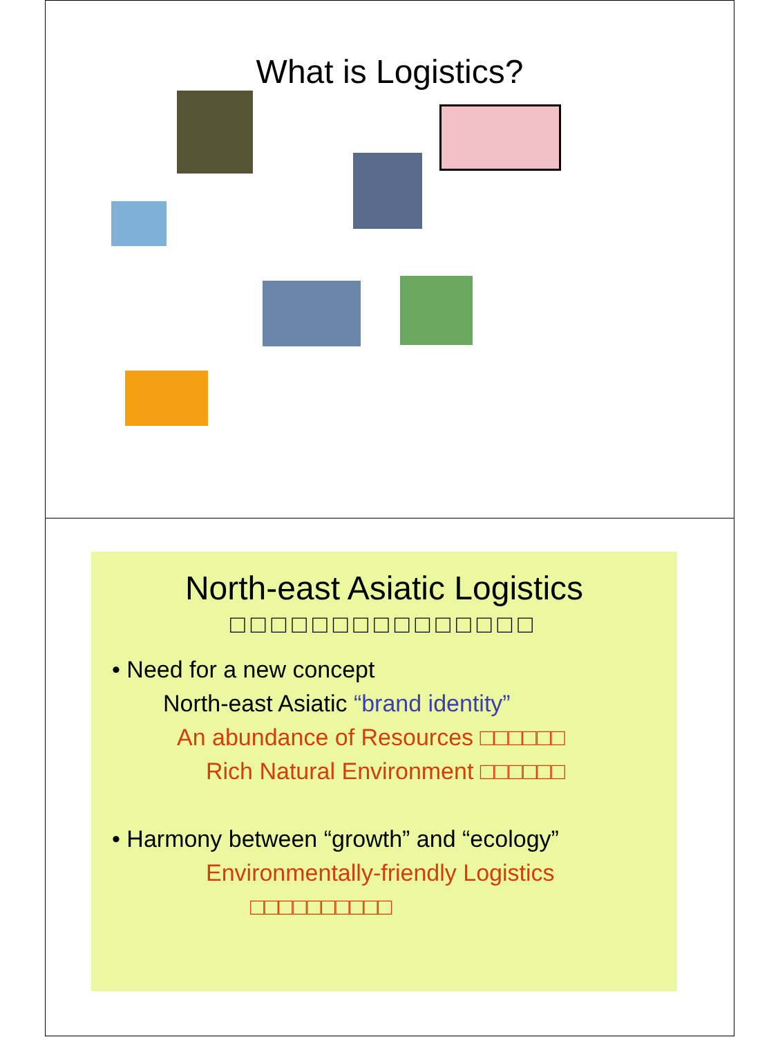What is Logistics?
North-east Asiatic Logistics
□□□□□□□□□□□□□□□
• Need for a new concept
North-east Asiatic “brand identity”
An abundance of Resources □□□□□□
Rich Natural Environment □□□□□□
• Harmony between “growth” and “ecology”
Environmentally-friendly Logistics
□□□□□□□□□□